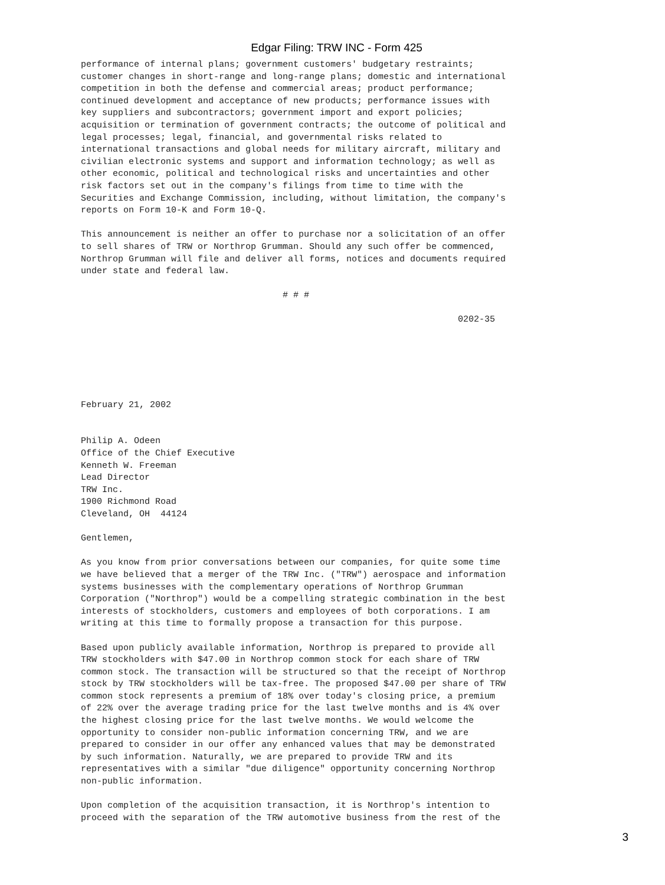Edgar Filing: TRW INC - Form 425
performance of internal plans; government customers' budgetary restraints;
customer changes in short-range and long-range plans; domestic and international
competition in both the defense and commercial areas; product performance;
continued development and acceptance of new products; performance issues with
key suppliers and subcontractors; government import and export policies;
acquisition or termination of government contracts; the outcome of political and
legal processes; legal, financial, and governmental risks related to
international transactions and global needs for military aircraft, military and
civilian electronic systems and support and information technology; as well as
other economic, political and technological risks and uncertainties and other
risk factors set out in the company's filings from time to time with the
Securities and Exchange Commission, including, without limitation, the company's
reports on Form 10-K and Form 10-Q.

This announcement is neither an offer to purchase nor a solicitation of an offer
to sell shares of TRW or Northrop Grumman. Should any such offer be commenced,
Northrop Grumman will file and deliver all forms, notices and documents required
under state and federal law.

                                      # # #

                                                                       0202-35






February 21, 2002


Philip A. Odeen
Office of the Chief Executive
Kenneth W. Freeman
Lead Director
TRW Inc.
1900 Richmond Road
Cleveland, OH  44124

Gentlemen,

As you know from prior conversations between our companies, for quite some time
we have believed that a merger of the TRW Inc. ("TRW") aerospace and information
systems businesses with the complementary operations of Northrop Grumman
Corporation ("Northrop") would be a compelling strategic combination in the best
interests of stockholders, customers and employees of both corporations. I am
writing at this time to formally propose a transaction for this purpose.

Based upon publicly available information, Northrop is prepared to provide all
TRW stockholders with $47.00 in Northrop common stock for each share of TRW
common stock. The transaction will be structured so that the receipt of Northrop
stock by TRW stockholders will be tax-free. The proposed $47.00 per share of TRW
common stock represents a premium of 18% over today's closing price, a premium
of 22% over the average trading price for the last twelve months and is 4% over
the highest closing price for the last twelve months. We would welcome the
opportunity to consider non-public information concerning TRW, and we are
prepared to consider in our offer any enhanced values that may be demonstrated
by such information. Naturally, we are prepared to provide TRW and its
representatives with a similar "due diligence" opportunity concerning Northrop
non-public information.

Upon completion of the acquisition transaction, it is Northrop's intention to
proceed with the separation of the TRW automotive business from the rest of the
3